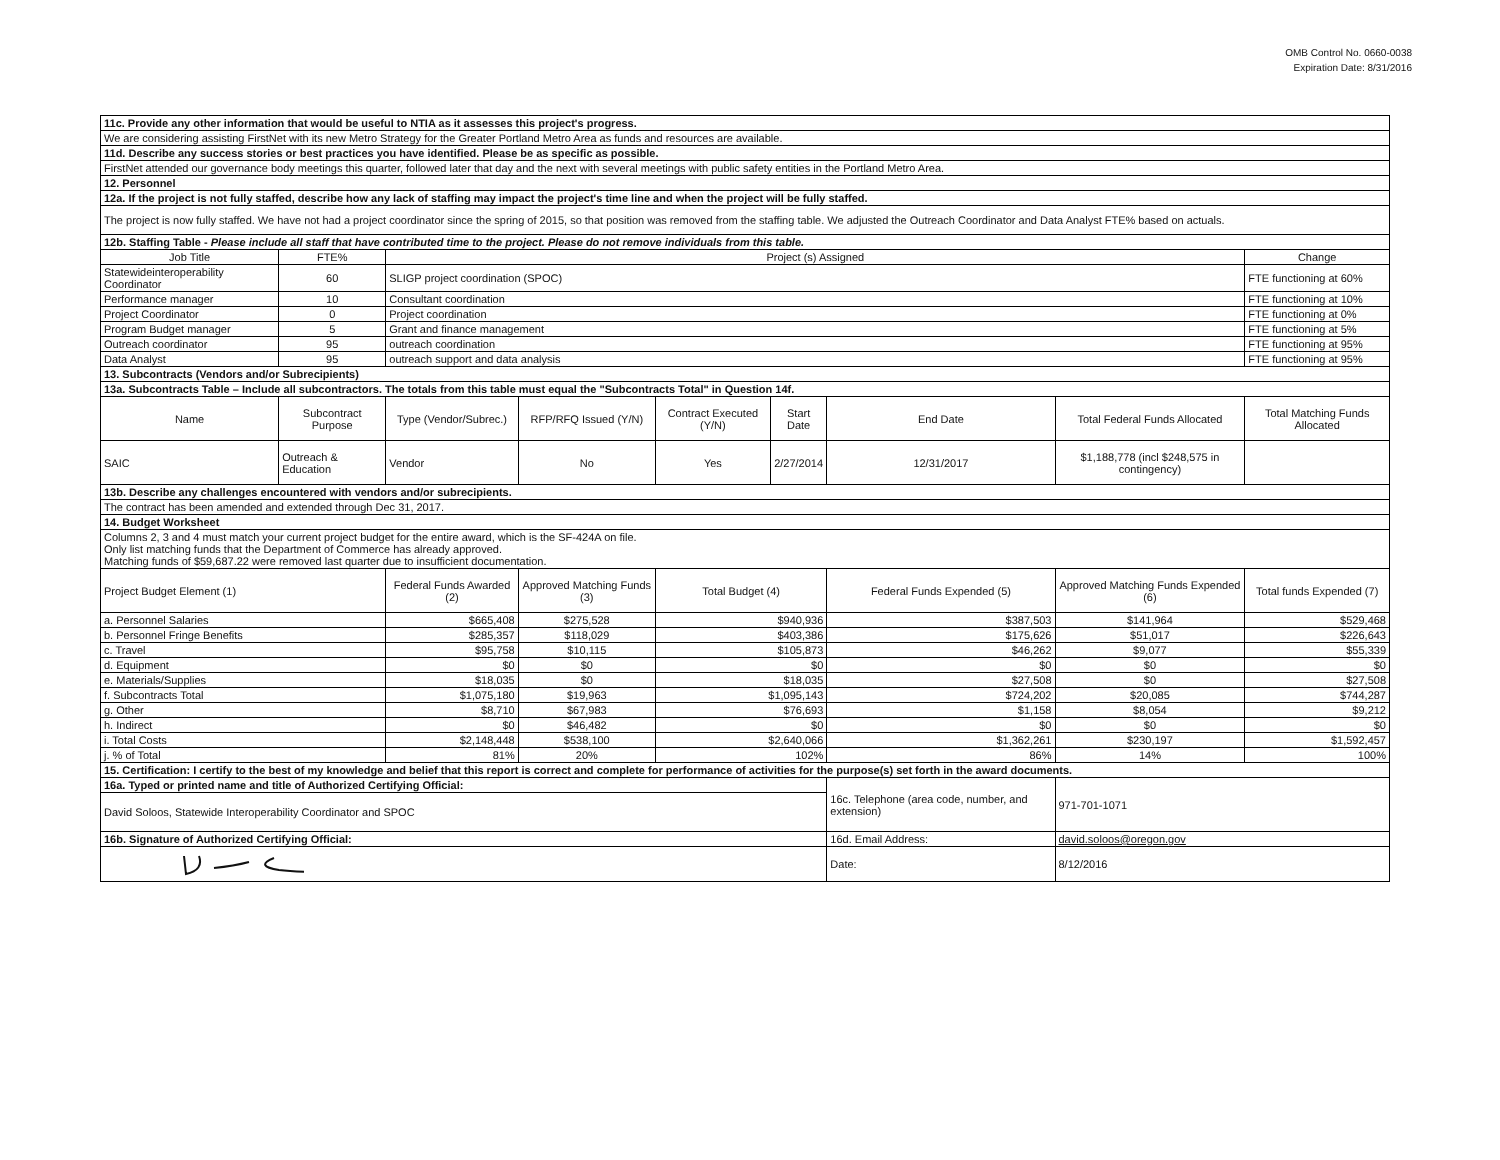OMB Control No. 0660-0038
Expiration Date: 8/31/2016
| 11c. Provide any other information that would be useful to NTIA as it assesses this project's progress. | | | | | | | | | |
| We are considering assisting FirstNet with its new Metro Strategy for the Greater Portland Metro Area as funds and resources are available. | | | | | | | | | |
| 11d. Describe any success stories or best practices you have identified. Please be as specific as possible. | | | | | | | | | |
| FirstNet attended our governance body meetings this quarter, followed later that day and the next with several meetings with public safety entities in the Portland Metro Area. | | | | | | | | | |
| 12. Personnel | | | | | | | | | |
| 12a. If the project is not fully staffed, describe how any lack of staffing may impact the project's time line and when the project will be fully staffed. | | | | | | | | | |
| The project is now fully staffed. We have not had a project coordinator since the spring of 2015, so that position was removed from the staffing table. We adjusted the Outreach Coordinator and Data Analyst FTE% based on actuals. | | | | | | | | | |
| 12b. Staffing Table - Please include all staff that have contributed time to the project. Please do not remove individuals from this table. | | | | | | | | | |
| Job Title | FTE% | Project (s) Assigned | | | | | | | Change |
| Statewideinteroperability Coordinator | 60 | SLIGP project coordination (SPOC) | | | | | | | FTE functioning at 60% |
| Performance manager | 10 | Consultant coordination | | | | | | | FTE functioning at 10% |
| Project Coordinator | 0 | Project coordination | | | | | | | FTE functioning at 0% |
| Program Budget manager | 5 | Grant and finance management | | | | | | | FTE functioning at 5% |
| Outreach coordinator | 95 | outreach coordination | | | | | | | FTE functioning at 95% |
| Data Analyst | 95 | outreach support and data analysis | | | | | | | FTE functioning at 95% |
| 13. Subcontracts (Vendors and/or Subrecipients) | | | | | | | | | |
| 13a. Subcontracts Table – Include all subcontractors. The totals from this table must equal the "Subcontracts Total" in Question 14f. | | | | | | | | | |
| Name | Subcontract Purpose | | Type (Vendor/Subrec.) | RFP/RFQ Issued (Y/N) | Contract Executed (Y/N) | Start Date | End Date | Total Federal Funds Allocated | Total Matching Funds Allocated |
| SAIC | Outreach & Education | | Vendor | No | Yes | 2/27/2014 | 12/31/2017 | $1,188,778 (incl $248,575 in contingency) | |
| 13b. Describe any challenges encountered with vendors and/or subrecipients. | | | | | | | | | |
| The contract has been amended and extended through Dec 31, 2017. | | | | | | | | | |
| 14. Budget Worksheet | | | | | | | | | |
| Columns 2, 3 and 4 must match your current project budget for the entire award, which is the SF-424A on file. Only list matching funds that the Department of Commerce has already approved. Matching funds of $59,687.22 were removed last quarter due to insufficient documentation. | | | | | | | | | |
| Project Budget Element (1) | | Federal Funds Awarded (2) | | Approved Matching Funds (3) | Total Budget (4) | | Federal Funds Expended (5) | Approved Matching Funds Expended (6) | Total funds Expended (7) |
| a. Personnel Salaries | | $665,408 | | $275,528 | $940,936 | | $387,503 | $141,964 | $529,468 |
| b. Personnel Fringe Benefits | | $285,357 | | $118,029 | $403,386 | | $175,626 | $51,017 | $226,643 |
| c. Travel | | $95,758 | | $10,115 | $105,873 | | $46,262 | $9,077 | $55,339 |
| d. Equipment | | $0 | | $0 | $0 | | $0 | $0 | $0 |
| e. Materials/Supplies | | $18,035 | | $0 | $18,035 | | $27,508 | $0 | $27,508 |
| f. Subcontracts Total | | $1,075,180 | | $19,963 | $1,095,143 | | $724,202 | $20,085 | $744,287 |
| g. Other | | $8,710 | | $67,983 | $76,693 | | $1,158 | $8,054 | $9,212 |
| h. Indirect | | $0 | | $46,482 | $0 | | $0 | $0 | $0 |
| i. Total Costs | | $2,148,448 | | $538,100 | $2,640,066 | | $1,362,261 | $230,197 | $1,592,457 |
| j. % of Total | | 81% | | 20% | 102% | | 86% | 14% | 100% |
| 15. Certification: I certify to the best of my knowledge and belief that this report is correct and complete for performance of activities for the purpose(s) set forth in the award documents. | | | | | | | | | |
| 16a. Typed or printed name and title of Authorized Certifying Official: | | | | | | | 16c. Telephone (area code, number, and extension) | 971-701-1071 | |
| David Soloos, Statewide Interoperability Coordinator and SPOC | | | | | | | | | |
| 16b. Signature of Authorized Certifying Official: | | | | | | | 16d. Email Address: | david.soloos@oregon.gov | |
| | | | | | | | Date: | 8/12/2016 | |